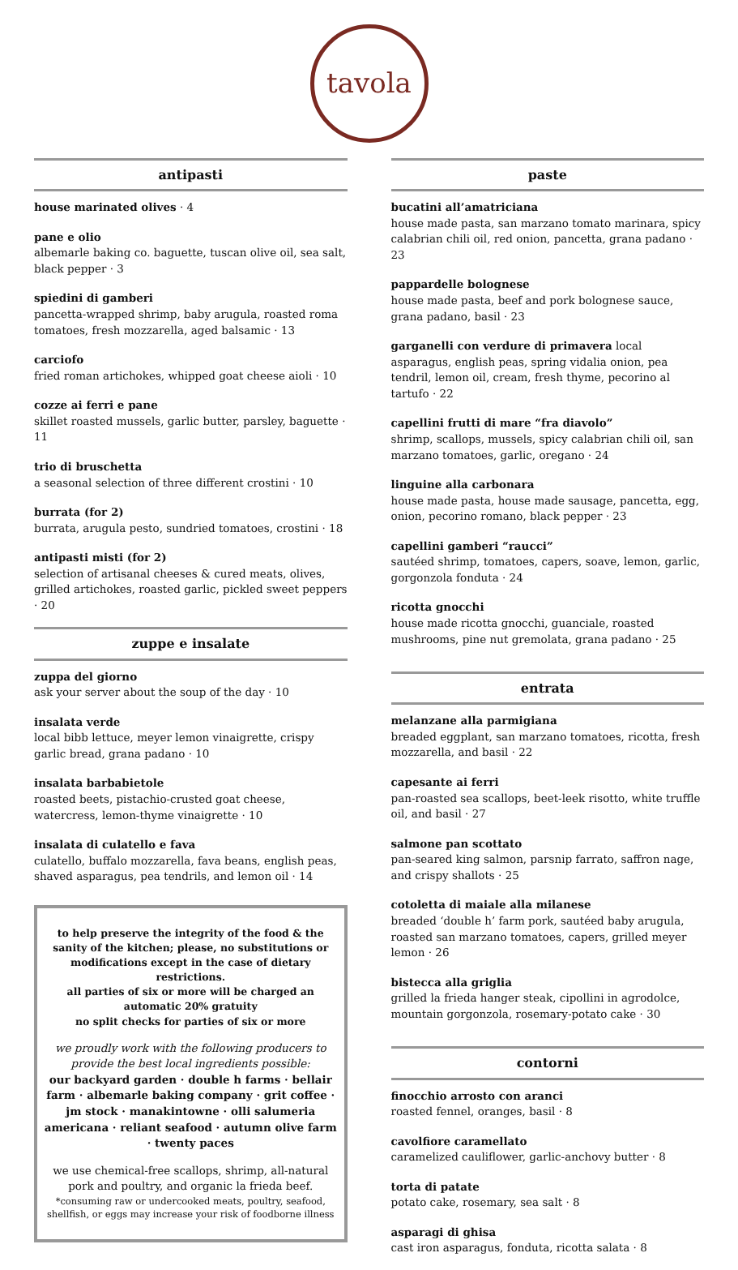tavola
antipasti
house marinated olives · 4
pane e olio
albemarle baking co. baguette, tuscan olive oil, sea salt, black pepper · 3
spiedini di gamberi
pancetta-wrapped shrimp, baby arugula, roasted roma tomatoes, fresh mozzarella, aged balsamic · 13
carciofo
fried roman artichokes, whipped goat cheese aioli · 10
cozze ai ferri e pane
skillet roasted mussels, garlic butter, parsley, baguette · 11
trio di bruschetta
a seasonal selection of three different crostini · 10
burrata (for 2)
burrata, arugula pesto, sundried tomatoes, crostini · 18
antipasti misti (for 2)
selection of artisanal cheeses & cured meats, olives, grilled artichokes, roasted garlic, pickled sweet peppers · 20
zuppe e insalate
zuppa del giorno
ask your server about the soup of the day · 10
insalata verde
local bibb lettuce, meyer lemon vinaigrette, crispy garlic bread, grana padano · 10
insalata barbabietole
roasted beets, pistachio-crusted goat cheese, watercress, lemon-thyme vinaigrette · 10
insalata di culatello e fava
culatello, buffalo mozzarella, fava beans, english peas, shaved asparagus, pea tendrils, and lemon oil · 14
to help preserve the integrity of the food & the sanity of the kitchen; please, no substitutions or modifications except in the case of dietary restrictions.
all parties of six or more will be charged an automatic 20% gratuity
no split checks for parties of six or more
we proudly work with the following producers to provide the best local ingredients possible:
our backyard garden · double h farms · bellair farm · albemarle baking company · grit coffee · jm stock · manakintowne · olli salumeria americana · reliant seafood · autumn olive farm · twenty paces
we use chemical-free scallops, shrimp, all-natural pork and poultry, and organic la frieda beef.
*consuming raw or undercooked meats, poultry, seafood, shellfish, or eggs may increase your risk of foodborne illness
paste
bucatini all’amatriciana
house made pasta, san marzano tomato marinara, spicy calabrian chili oil, red onion, pancetta, grana padano · 23
pappardelle bolognese
house made pasta, beef and pork bolognese sauce, grana padano, basil · 23
garganelli con verdure di primavera local asparagus, english peas, spring vidalia onion, pea tendril, lemon oil, cream, fresh thyme, pecorino al tartufo · 22
capellini frutti di mare “fra diavolo”
shrimp, scallops, mussels, spicy calabrian chili oil, san marzano tomatoes, garlic, oregano · 24
linguine alla carbonara
house made pasta, house made sausage, pancetta, egg, onion, pecorino romano, black pepper · 23
capellini gamberi “raucci”
sautéed shrimp, tomatoes, capers, soave, lemon, garlic, gorgonzola fonduta · 24
ricotta gnocchi
house made ricotta gnocchi, guanciale, roasted mushrooms, pine nut gremolata, grana padano · 25
entrata
melanzane alla parmigiana
breaded eggplant, san marzano tomatoes, ricotta, fresh mozzarella, and basil · 22
capesante ai ferri
pan-roasted sea scallops, beet-leek risotto, white truffle oil, and basil · 27
salmone pan scottato
pan-seared king salmon, parsnip farrato, saffron nage, and crispy shallots · 25
cotoletta di maiale alla milanese
breaded ‘double h’ farm pork, sautéed baby arugula, roasted san marzano tomatoes, capers, grilled meyer lemon · 26
bistecca alla griglia
grilled la frieda hanger steak, cipollini in agrodolce, mountain gorgonzola, rosemary-potato cake · 30
contorni
finocchio arrosto con aranci
roasted fennel, oranges, basil · 8
cavolfiore caramellato
caramelized cauliflower, garlic-anchovy butter · 8
torta di patate
potato cake, rosemary, sea salt · 8
asparagi di ghisa
cast iron asparagus, fonduta, ricotta salata · 8